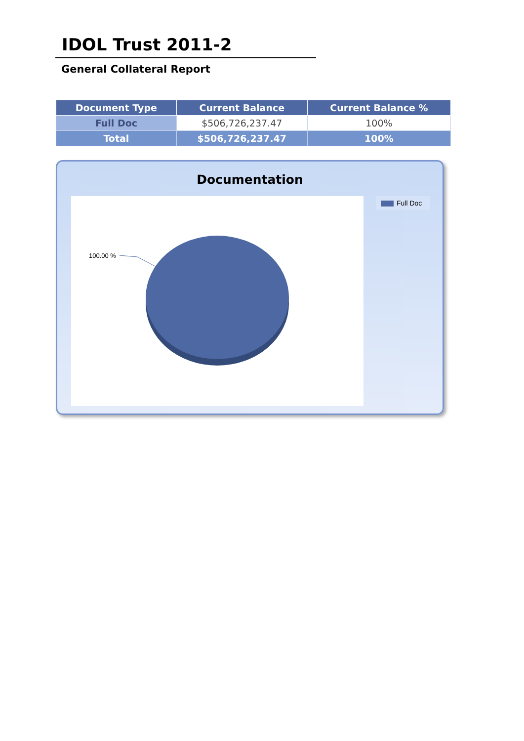IDOL Trust 2011-2
General Collateral Report
| Document Type | Current Balance | Current Balance % |
| --- | --- | --- |
| Full Doc | $506,726,237.47 | 100% |
| Total | $506,726,237.47 | 100% |
Documentation
100.00 % Full Doc